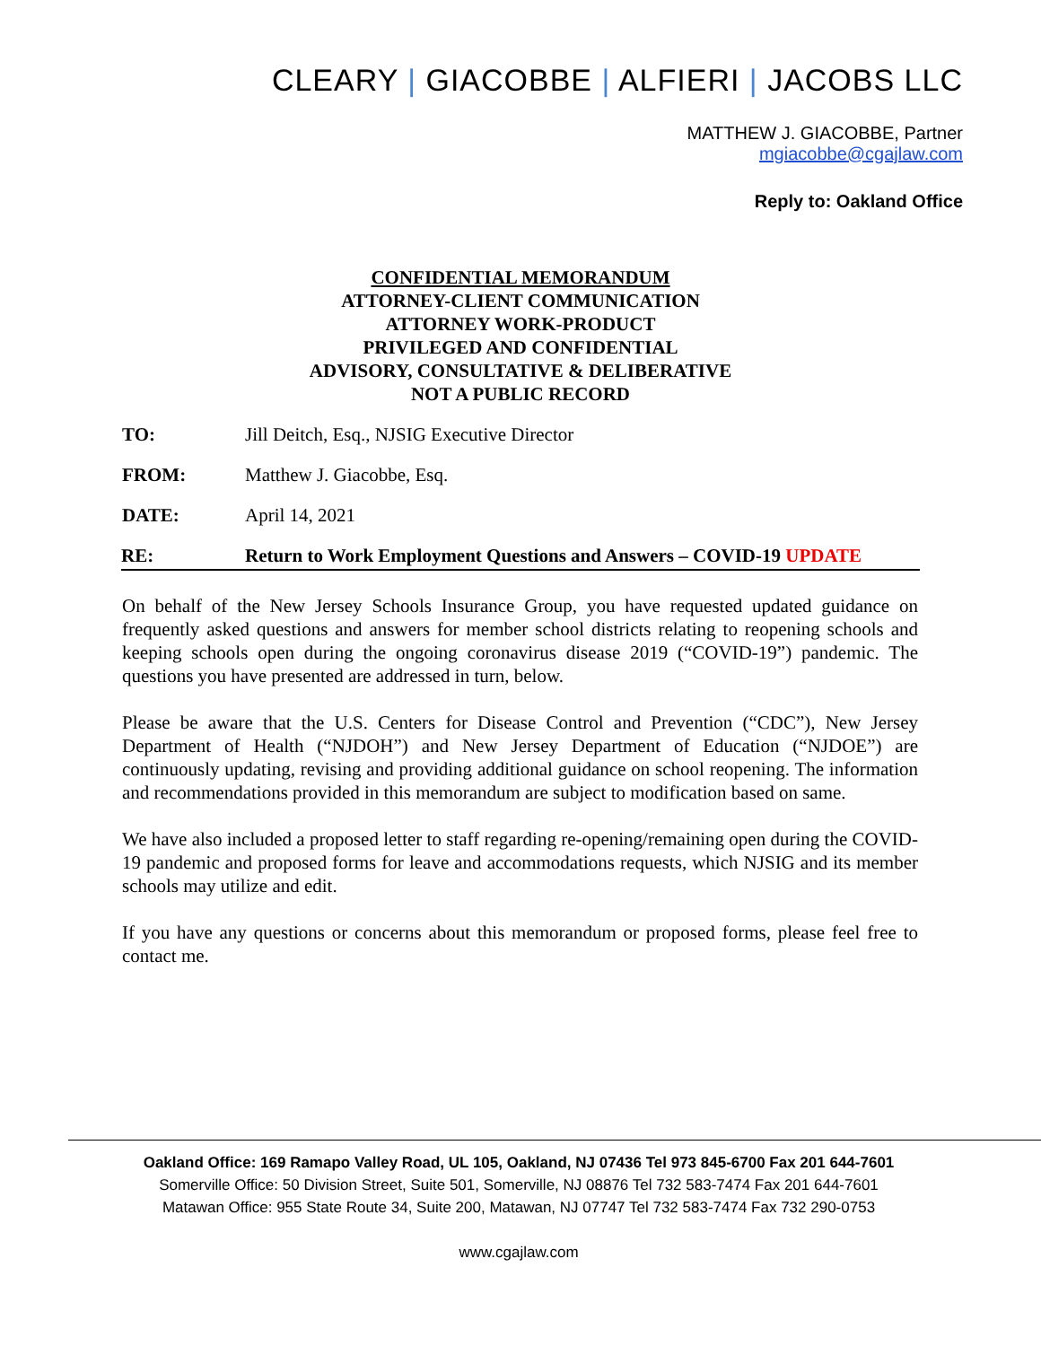CLEARY | GIACOBBE | ALFIERI | JACOBS LLC
MATTHEW J. GIACOBBE, Partner
mgiacobbe@cgajlaw.com
Reply to: Oakland Office
CONFIDENTIAL MEMORANDUM
ATTORNEY-CLIENT COMMUNICATION
ATTORNEY WORK-PRODUCT
PRIVILEGED AND CONFIDENTIAL
ADVISORY, CONSULTATIVE & DELIBERATIVE
NOT A PUBLIC RECORD
TO: Jill Deitch, Esq., NJSIG Executive Director
FROM: Matthew J. Giacobbe, Esq.
DATE: April 14, 2021
RE: Return to Work Employment Questions and Answers – COVID-19 UPDATE
On behalf of the New Jersey Schools Insurance Group, you have requested updated guidance on frequently asked questions and answers for member school districts relating to reopening schools and keeping schools open during the ongoing coronavirus disease 2019 (“COVID-19”) pandemic. The questions you have presented are addressed in turn, below.
Please be aware that the U.S. Centers for Disease Control and Prevention (“CDC”), New Jersey Department of Health (“NJDOH”) and New Jersey Department of Education (“NJDOE”) are continuously updating, revising and providing additional guidance on school reopening. The information and recommendations provided in this memorandum are subject to modification based on same.
We have also included a proposed letter to staff regarding re-opening/remaining open during the COVID-19 pandemic and proposed forms for leave and accommodations requests, which NJSIG and its member schools may utilize and edit.
If you have any questions or concerns about this memorandum or proposed forms, please feel free to contact me.
Oakland Office: 169 Ramapo Valley Road, UL 105, Oakland, NJ 07436 Tel 973 845-6700 Fax 201 644-7601
Somerville Office: 50 Division Street, Suite 501, Somerville, NJ 08876 Tel 732 583-7474 Fax 201 644-7601
Matawan Office: 955 State Route 34, Suite 200, Matawan, NJ 07747 Tel 732 583-7474 Fax 732 290-0753
www.cgajlaw.com